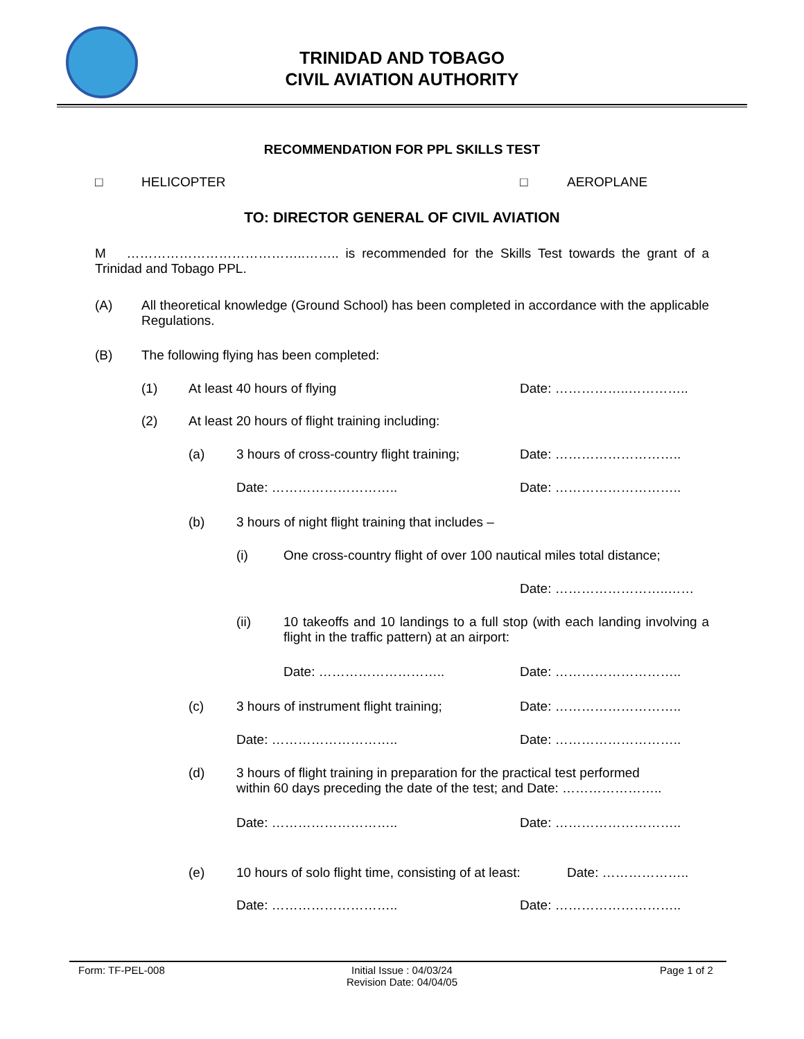TRINIDAD AND TOBAGO
CIVIL AVIATION AUTHORITY
RECOMMENDATION FOR PPL SKILLS TEST
□ HELICOPTER □ AEROPLANE
TO: DIRECTOR GENERAL OF CIVIL AVIATION
M …………………………………..…….. is recommended for the Skills Test towards the grant of a Trinidad and Tobago PPL.
(A)
All theoretical knowledge (Ground School) has been completed in accordance with the applicable Regulations.
(B) The following flying has been completed:
(1) At least 40 hours of flying Date: ……………..…………..
(2) At least 20 hours of flight training including:
(a) 3 hours of cross-country flight training; Date: ………………………..
Date: ……………………….. Date: ………………………..
(b) 3 hours of night flight training that includes –
(i) One cross-country flight of over 100 nautical miles total distance;
Date: ……………………..……
(ii)
10 takeoffs and 10 landings to a full stop (with each landing involving a flight in the traffic pattern) at an airport:
Date: ……………………….. Date: ………………………..
(c) 3 hours of instrument flight training; Date: ………………………..
Date: ……………………….. Date: ………………………..
(d)
3 hours of flight training in preparation for the practical test performed
within 60 days preceding the date of the test; and Date: …………………..
Date: ……………………….. Date: ………………………..
(e) 10 hours of solo flight time, consisting of at least: Date: ………………..
Date: ……………………….. Date: ………………………..
Form: TF-PEL-008
Initial Issue : 04/03/24
Revision Date: 04/04/05
Page 1 of 2